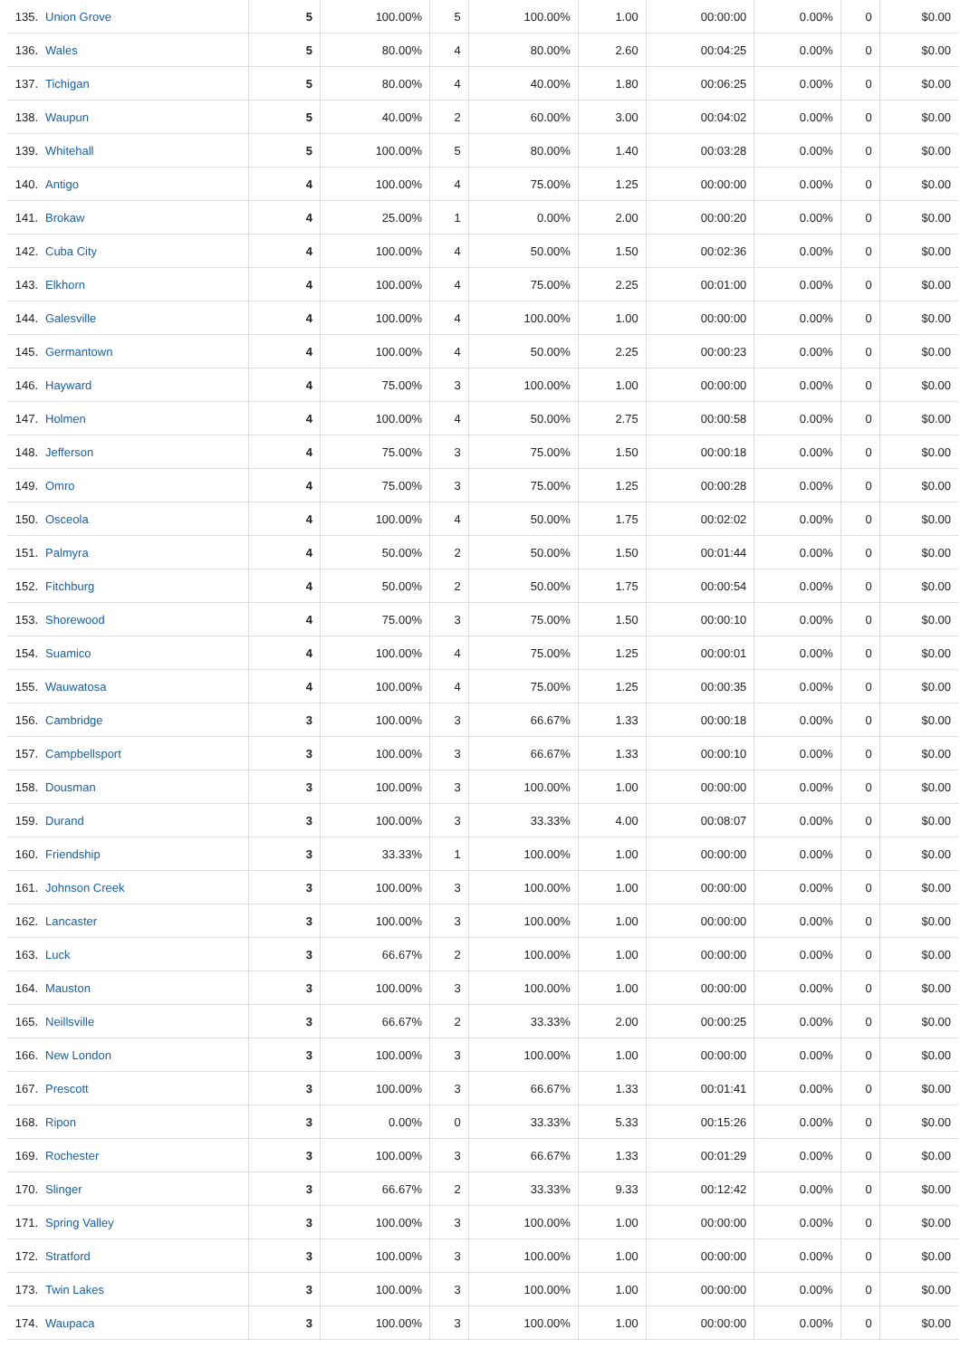| 135. | Union Grove | 5 | 100.00% | 5 | 100.00% | 1.00 | 00:00:00 | 0.00% | 0 | $0.00 |
| 136. | Wales | 5 | 80.00% | 4 | 80.00% | 2.60 | 00:04:25 | 0.00% | 0 | $0.00 |
| 137. | Tichigan | 5 | 80.00% | 4 | 40.00% | 1.80 | 00:06:25 | 0.00% | 0 | $0.00 |
| 138. | Waupun | 5 | 40.00% | 2 | 60.00% | 3.00 | 00:04:02 | 0.00% | 0 | $0.00 |
| 139. | Whitehall | 5 | 100.00% | 5 | 80.00% | 1.40 | 00:03:28 | 0.00% | 0 | $0.00 |
| 140. | Antigo | 4 | 100.00% | 4 | 75.00% | 1.25 | 00:00:00 | 0.00% | 0 | $0.00 |
| 141. | Brokaw | 4 | 25.00% | 1 | 0.00% | 2.00 | 00:00:20 | 0.00% | 0 | $0.00 |
| 142. | Cuba City | 4 | 100.00% | 4 | 50.00% | 1.50 | 00:02:36 | 0.00% | 0 | $0.00 |
| 143. | Elkhorn | 4 | 100.00% | 4 | 75.00% | 2.25 | 00:01:00 | 0.00% | 0 | $0.00 |
| 144. | Galesville | 4 | 100.00% | 4 | 100.00% | 1.00 | 00:00:00 | 0.00% | 0 | $0.00 |
| 145. | Germantown | 4 | 100.00% | 4 | 50.00% | 2.25 | 00:00:23 | 0.00% | 0 | $0.00 |
| 146. | Hayward | 4 | 75.00% | 3 | 100.00% | 1.00 | 00:00:00 | 0.00% | 0 | $0.00 |
| 147. | Holmen | 4 | 100.00% | 4 | 50.00% | 2.75 | 00:00:58 | 0.00% | 0 | $0.00 |
| 148. | Jefferson | 4 | 75.00% | 3 | 75.00% | 1.50 | 00:00:18 | 0.00% | 0 | $0.00 |
| 149. | Omro | 4 | 75.00% | 3 | 75.00% | 1.25 | 00:00:28 | 0.00% | 0 | $0.00 |
| 150. | Osceola | 4 | 100.00% | 4 | 50.00% | 1.75 | 00:02:02 | 0.00% | 0 | $0.00 |
| 151. | Palmyra | 4 | 50.00% | 2 | 50.00% | 1.50 | 00:01:44 | 0.00% | 0 | $0.00 |
| 152. | Fitchburg | 4 | 50.00% | 2 | 50.00% | 1.75 | 00:00:54 | 0.00% | 0 | $0.00 |
| 153. | Shorewood | 4 | 75.00% | 3 | 75.00% | 1.50 | 00:00:10 | 0.00% | 0 | $0.00 |
| 154. | Suamico | 4 | 100.00% | 4 | 75.00% | 1.25 | 00:00:01 | 0.00% | 0 | $0.00 |
| 155. | Wauwatosa | 4 | 100.00% | 4 | 75.00% | 1.25 | 00:00:35 | 0.00% | 0 | $0.00 |
| 156. | Cambridge | 3 | 100.00% | 3 | 66.67% | 1.33 | 00:00:18 | 0.00% | 0 | $0.00 |
| 157. | Campbellsport | 3 | 100.00% | 3 | 66.67% | 1.33 | 00:00:10 | 0.00% | 0 | $0.00 |
| 158. | Dousman | 3 | 100.00% | 3 | 100.00% | 1.00 | 00:00:00 | 0.00% | 0 | $0.00 |
| 159. | Durand | 3 | 100.00% | 3 | 33.33% | 4.00 | 00:08:07 | 0.00% | 0 | $0.00 |
| 160. | Friendship | 3 | 33.33% | 1 | 100.00% | 1.00 | 00:00:00 | 0.00% | 0 | $0.00 |
| 161. | Johnson Creek | 3 | 100.00% | 3 | 100.00% | 1.00 | 00:00:00 | 0.00% | 0 | $0.00 |
| 162. | Lancaster | 3 | 100.00% | 3 | 100.00% | 1.00 | 00:00:00 | 0.00% | 0 | $0.00 |
| 163. | Luck | 3 | 66.67% | 2 | 100.00% | 1.00 | 00:00:00 | 0.00% | 0 | $0.00 |
| 164. | Mauston | 3 | 100.00% | 3 | 100.00% | 1.00 | 00:00:00 | 0.00% | 0 | $0.00 |
| 165. | Neillsville | 3 | 66.67% | 2 | 33.33% | 2.00 | 00:00:25 | 0.00% | 0 | $0.00 |
| 166. | New London | 3 | 100.00% | 3 | 100.00% | 1.00 | 00:00:00 | 0.00% | 0 | $0.00 |
| 167. | Prescott | 3 | 100.00% | 3 | 66.67% | 1.33 | 00:01:41 | 0.00% | 0 | $0.00 |
| 168. | Ripon | 3 | 0.00% | 0 | 33.33% | 5.33 | 00:15:26 | 0.00% | 0 | $0.00 |
| 169. | Rochester | 3 | 100.00% | 3 | 66.67% | 1.33 | 00:01:29 | 0.00% | 0 | $0.00 |
| 170. | Slinger | 3 | 66.67% | 2 | 33.33% | 9.33 | 00:12:42 | 0.00% | 0 | $0.00 |
| 171. | Spring Valley | 3 | 100.00% | 3 | 100.00% | 1.00 | 00:00:00 | 0.00% | 0 | $0.00 |
| 172. | Stratford | 3 | 100.00% | 3 | 100.00% | 1.00 | 00:00:00 | 0.00% | 0 | $0.00 |
| 173. | Twin Lakes | 3 | 100.00% | 3 | 100.00% | 1.00 | 00:00:00 | 0.00% | 0 | $0.00 |
| 174. | Waupaca | 3 | 100.00% | 3 | 100.00% | 1.00 | 00:00:00 | 0.00% | 0 | $0.00 |